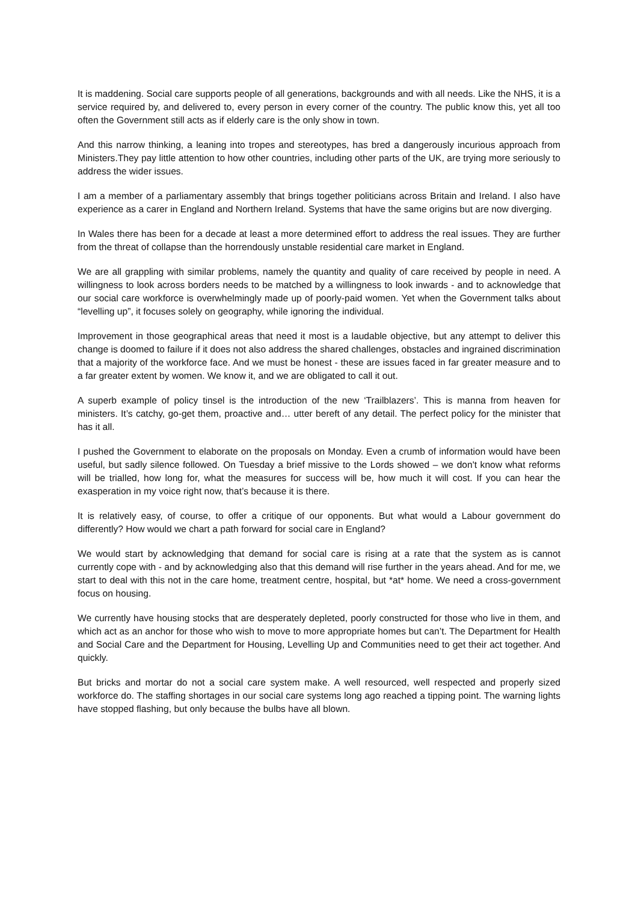It is maddening. Social care supports people of all generations, backgrounds and with all needs. Like the NHS, it is a service required by, and delivered to, every person in every corner of the country. The public know this, yet all too often the Government still acts as if elderly care is the only show in town.
And this narrow thinking, a leaning into tropes and stereotypes, has bred a dangerously incurious approach from Ministers.They pay little attention to how other countries, including other parts of the UK, are trying more seriously to address the wider issues.
I am a member of a parliamentary assembly that brings together politicians across Britain and Ireland. I also have experience as a carer in England and Northern Ireland. Systems that have the same origins but are now diverging.
In Wales there has been for a decade at least a more determined effort to address the real issues. They are further from the threat of collapse than the horrendously unstable residential care market in England.
We are all grappling with similar problems, namely the quantity and quality of care received by people in need. A willingness to look across borders needs to be matched by a willingness to look inwards - and to acknowledge that our social care workforce is overwhelmingly made up of poorly-paid women. Yet when the Government talks about “levelling up”, it focuses solely on geography, while ignoring the individual.
Improvement in those geographical areas that need it most is a laudable objective, but any attempt to deliver this change is doomed to failure if it does not also address the shared challenges, obstacles and ingrained discrimination that a majority of the workforce face. And we must be honest - these are issues faced in far greater measure and to a far greater extent by women. We know it, and we are obligated to call it out.
A superb example of policy tinsel is the introduction of the new ‘Trailblazers’. This is manna from heaven for ministers. It’s catchy, go-get them, proactive and… utter bereft of any detail. The perfect policy for the minister that has it all.
I pushed the Government to elaborate on the proposals on Monday. Even a crumb of information would have been useful, but sadly silence followed. On Tuesday a brief missive to the Lords showed – we don't know what reforms will be trialled, how long for, what the measures for success will be, how much it will cost. If you can hear the exasperation in my voice right now, that’s because it is there.
It is relatively easy, of course, to offer a critique of our opponents. But what would a Labour government do differently? How would we chart a path forward for social care in England?
We would start by acknowledging that demand for social care is rising at a rate that the system as is cannot currently cope with - and by acknowledging also that this demand will rise further in the years ahead. And for me, we start to deal with this not in the care home, treatment centre, hospital, but *at* home. We need a cross-government focus on housing.
We currently have housing stocks that are desperately depleted, poorly constructed for those who live in them, and which act as an anchor for those who wish to move to more appropriate homes but can’t. The Department for Health and Social Care and the Department for Housing, Levelling Up and Communities need to get their act together. And quickly.
But bricks and mortar do not a social care system make. A well resourced, well respected and properly sized workforce do. The staffing shortages in our social care systems long ago reached a tipping point. The warning lights have stopped flashing, but only because the bulbs have all blown.